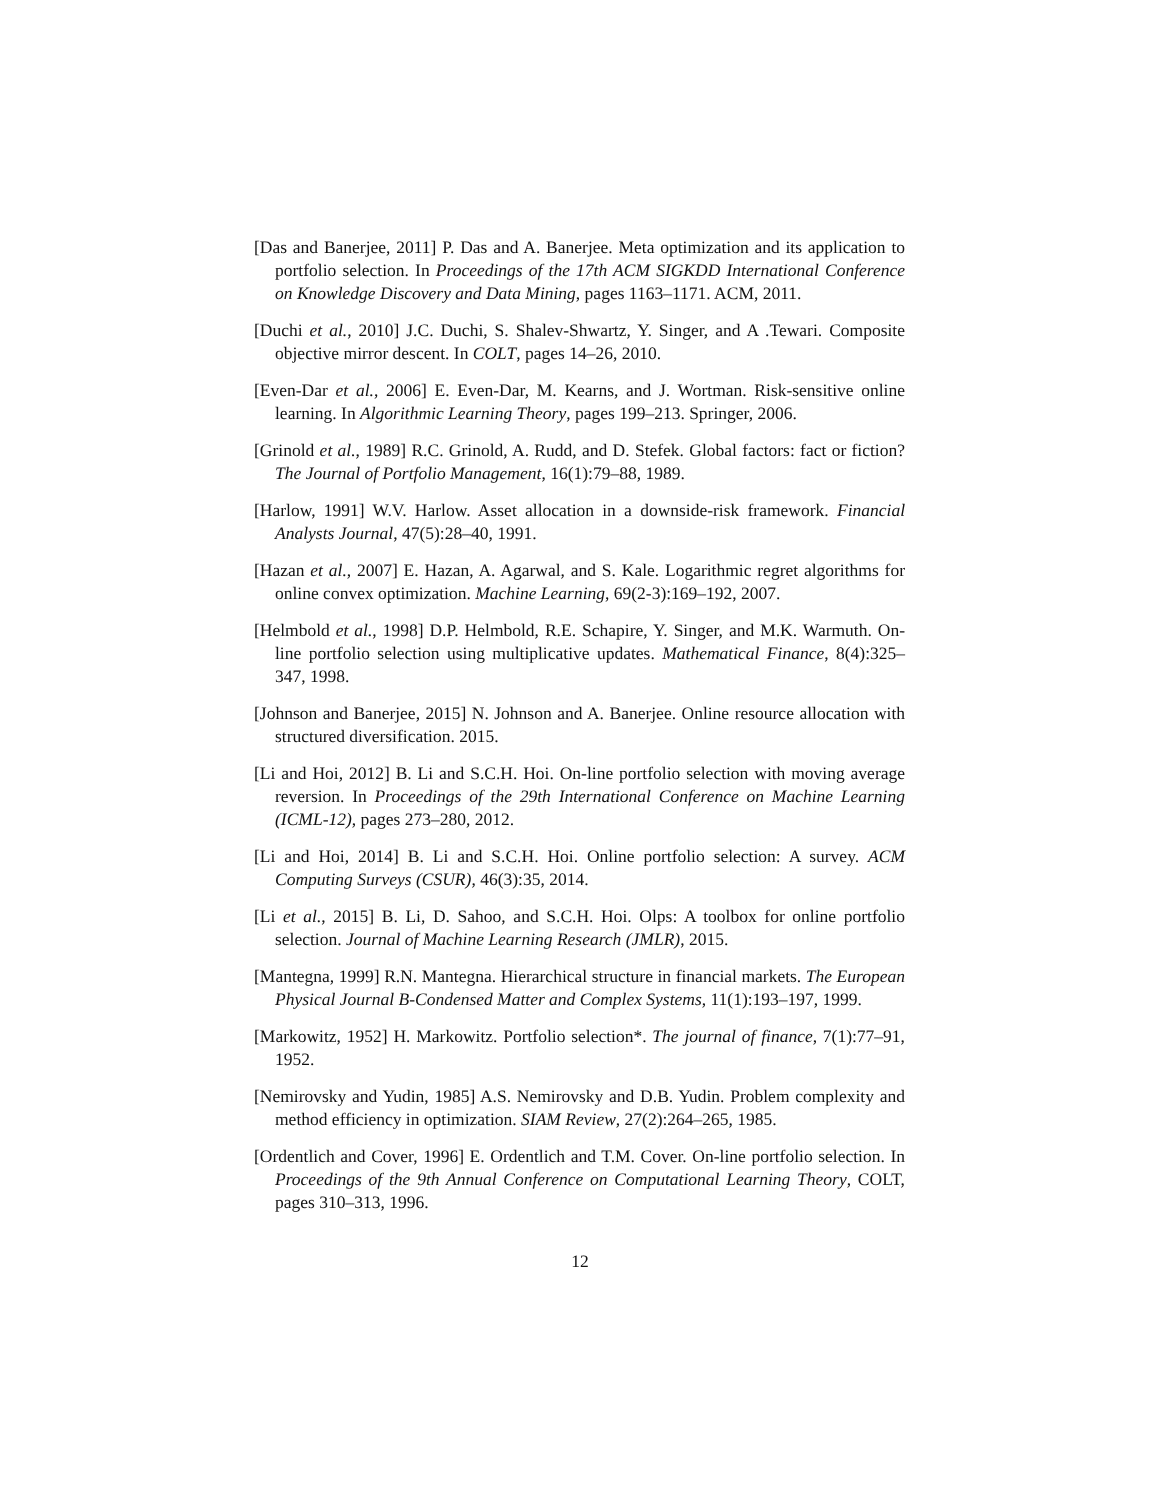[Das and Banerjee, 2011] P. Das and A. Banerjee. Meta optimization and its application to portfolio selection. In Proceedings of the 17th ACM SIGKDD International Conference on Knowledge Discovery and Data Mining, pages 1163–1171. ACM, 2011.
[Duchi et al., 2010] J.C. Duchi, S. Shalev-Shwartz, Y. Singer, and A .Tewari. Composite objective mirror descent. In COLT, pages 14–26, 2010.
[Even-Dar et al., 2006] E. Even-Dar, M. Kearns, and J. Wortman. Risk-sensitive online learning. In Algorithmic Learning Theory, pages 199–213. Springer, 2006.
[Grinold et al., 1989] R.C. Grinold, A. Rudd, and D. Stefek. Global factors: fact or fiction? The Journal of Portfolio Management, 16(1):79–88, 1989.
[Harlow, 1991] W.V. Harlow. Asset allocation in a downside-risk framework. Financial Analysts Journal, 47(5):28–40, 1991.
[Hazan et al., 2007] E. Hazan, A. Agarwal, and S. Kale. Logarithmic regret algorithms for online convex optimization. Machine Learning, 69(2-3):169–192, 2007.
[Helmbold et al., 1998] D.P. Helmbold, R.E. Schapire, Y. Singer, and M.K. Warmuth. On-line portfolio selection using multiplicative updates. Mathematical Finance, 8(4):325–347, 1998.
[Johnson and Banerjee, 2015] N. Johnson and A. Banerjee. Online resource allocation with structured diversification. 2015.
[Li and Hoi, 2012] B. Li and S.C.H. Hoi. On-line portfolio selection with moving average reversion. In Proceedings of the 29th International Conference on Machine Learning (ICML-12), pages 273–280, 2012.
[Li and Hoi, 2014] B. Li and S.C.H. Hoi. Online portfolio selection: A survey. ACM Computing Surveys (CSUR), 46(3):35, 2014.
[Li et al., 2015] B. Li, D. Sahoo, and S.C.H. Hoi. Olps: A toolbox for online portfolio selection. Journal of Machine Learning Research (JMLR), 2015.
[Mantegna, 1999] R.N. Mantegna. Hierarchical structure in financial markets. The European Physical Journal B-Condensed Matter and Complex Systems, 11(1):193–197, 1999.
[Markowitz, 1952] H. Markowitz. Portfolio selection*. The journal of finance, 7(1):77–91, 1952.
[Nemirovsky and Yudin, 1985] A.S. Nemirovsky and D.B. Yudin. Problem complexity and method efficiency in optimization. SIAM Review, 27(2):264–265, 1985.
[Ordentlich and Cover, 1996] E. Ordentlich and T.M. Cover. On-line portfolio selection. In Proceedings of the 9th Annual Conference on Computational Learning Theory, COLT, pages 310–313, 1996.
12